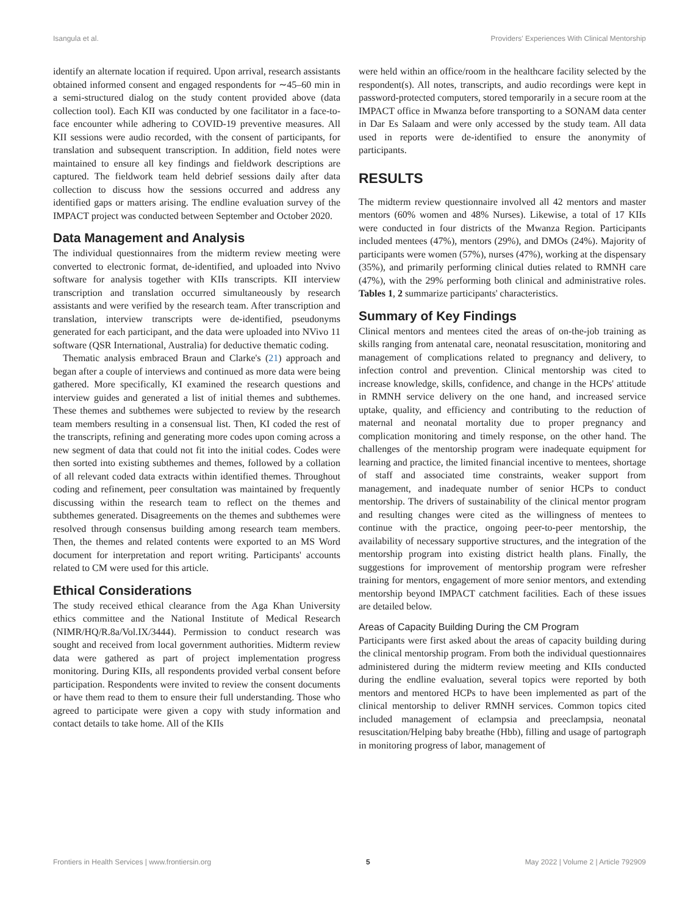Isangula et al. Providers' Experiences With Clinical Mentorship
identify an alternate location if required. Upon arrival, research assistants obtained informed consent and engaged respondents for ∼45–60 min in a semi-structured dialog on the study content provided above (data collection tool). Each KII was conducted by one facilitator in a face-to-face encounter while adhering to COVID-19 preventive measures. All KII sessions were audio recorded, with the consent of participants, for translation and subsequent transcription. In addition, field notes were maintained to ensure all key findings and fieldwork descriptions are captured. The fieldwork team held debrief sessions daily after data collection to discuss how the sessions occurred and address any identified gaps or matters arising. The endline evaluation survey of the IMPACT project was conducted between September and October 2020.
Data Management and Analysis
The individual questionnaires from the midterm review meeting were converted to electronic format, de-identified, and uploaded into Nvivo software for analysis together with KIIs transcripts. KII interview transcription and translation occurred simultaneously by research assistants and were verified by the research team. After transcription and translation, interview transcripts were de-identified, pseudonyms generated for each participant, and the data were uploaded into NVivo 11 software (QSR International, Australia) for deductive thematic coding.
Thematic analysis embraced Braun and Clarke's (21) approach and began after a couple of interviews and continued as more data were being gathered. More specifically, KI examined the research questions and interview guides and generated a list of initial themes and subthemes. These themes and subthemes were subjected to review by the research team members resulting in a consensual list. Then, KI coded the rest of the transcripts, refining and generating more codes upon coming across a new segment of data that could not fit into the initial codes. Codes were then sorted into existing subthemes and themes, followed by a collation of all relevant coded data extracts within identified themes. Throughout coding and refinement, peer consultation was maintained by frequently discussing within the research team to reflect on the themes and subthemes generated. Disagreements on the themes and subthemes were resolved through consensus building among research team members. Then, the themes and related contents were exported to an MS Word document for interpretation and report writing. Participants' accounts related to CM were used for this article.
Ethical Considerations
The study received ethical clearance from the Aga Khan University ethics committee and the National Institute of Medical Research (NIMR/HQ/R.8a/Vol.IX/3444). Permission to conduct research was sought and received from local government authorities. Midterm review data were gathered as part of project implementation progress monitoring. During KIIs, all respondents provided verbal consent before participation. Respondents were invited to review the consent documents or have them read to them to ensure their full understanding. Those who agreed to participate were given a copy with study information and contact details to take home. All of the KIIs
were held within an office/room in the healthcare facility selected by the respondent(s). All notes, transcripts, and audio recordings were kept in password-protected computers, stored temporarily in a secure room at the IMPACT office in Mwanza before transporting to a SONAM data center in Dar Es Salaam and were only accessed by the study team. All data used in reports were de-identified to ensure the anonymity of participants.
RESULTS
The midterm review questionnaire involved all 42 mentors and master mentors (60% women and 48% Nurses). Likewise, a total of 17 KIIs were conducted in four districts of the Mwanza Region. Participants included mentees (47%), mentors (29%), and DMOs (24%). Majority of participants were women (57%), nurses (47%), working at the dispensary (35%), and primarily performing clinical duties related to RMNH care (47%), with the 29% performing both clinical and administrative roles. Tables 1, 2 summarize participants' characteristics.
Summary of Key Findings
Clinical mentors and mentees cited the areas of on-the-job training as skills ranging from antenatal care, neonatal resuscitation, monitoring and management of complications related to pregnancy and delivery, to infection control and prevention. Clinical mentorship was cited to increase knowledge, skills, confidence, and change in the HCPs' attitude in RMNH service delivery on the one hand, and increased service uptake, quality, and efficiency and contributing to the reduction of maternal and neonatal mortality due to proper pregnancy and complication monitoring and timely response, on the other hand. The challenges of the mentorship program were inadequate equipment for learning and practice, the limited financial incentive to mentees, shortage of staff and associated time constraints, weaker support from management, and inadequate number of senior HCPs to conduct mentorship. The drivers of sustainability of the clinical mentor program and resulting changes were cited as the willingness of mentees to continue with the practice, ongoing peer-to-peer mentorship, the availability of necessary supportive structures, and the integration of the mentorship program into existing district health plans. Finally, the suggestions for improvement of mentorship program were refresher training for mentors, engagement of more senior mentors, and extending mentorship beyond IMPACT catchment facilities. Each of these issues are detailed below.
Areas of Capacity Building During the CM Program
Participants were first asked about the areas of capacity building during the clinical mentorship program. From both the individual questionnaires administered during the midterm review meeting and KIIs conducted during the endline evaluation, several topics were reported by both mentors and mentored HCPs to have been implemented as part of the clinical mentorship to deliver RMNH services. Common topics cited included management of eclampsia and preeclampsia, neonatal resuscitation/Helping baby breathe (Hbb), filling and usage of partograph in monitoring progress of labor, management of
Frontiers in Health Services | www.frontiersin.org 5 May 2022 | Volume 2 | Article 792909